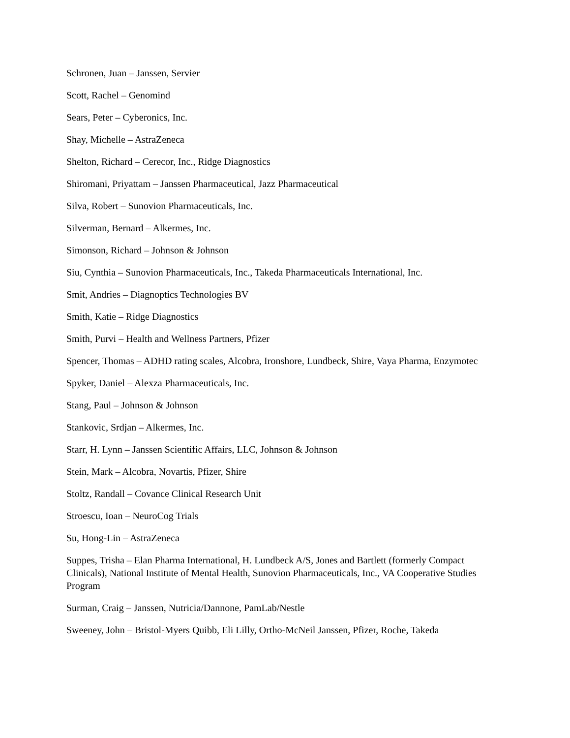Schronen, Juan – Janssen, Servier
Scott, Rachel – Genomind
Sears, Peter – Cyberonics, Inc.
Shay, Michelle – AstraZeneca
Shelton, Richard – Cerecor, Inc., Ridge Diagnostics
Shiromani, Priyattam – Janssen Pharmaceutical, Jazz Pharmaceutical
Silva, Robert – Sunovion Pharmaceuticals, Inc.
Silverman, Bernard – Alkermes, Inc.
Simonson, Richard – Johnson & Johnson
Siu, Cynthia – Sunovion Pharmaceuticals, Inc., Takeda Pharmaceuticals International, Inc.
Smit, Andries – Diagnoptics Technologies BV
Smith, Katie – Ridge Diagnostics
Smith, Purvi – Health and Wellness Partners, Pfizer
Spencer, Thomas – ADHD rating scales, Alcobra, Ironshore, Lundbeck, Shire, Vaya Pharma, Enzymotec
Spyker, Daniel – Alexza Pharmaceuticals, Inc.
Stang, Paul – Johnson & Johnson
Stankovic, Srdjan – Alkermes, Inc.
Starr, H. Lynn – Janssen Scientific Affairs, LLC, Johnson & Johnson
Stein, Mark – Alcobra, Novartis, Pfizer, Shire
Stoltz, Randall – Covance Clinical Research Unit
Stroescu, Ioan – NeuroCog Trials
Su, Hong-Lin – AstraZeneca
Suppes, Trisha – Elan Pharma International, H. Lundbeck A/S, Jones and Bartlett (formerly Compact Clinicals), National Institute of Mental Health, Sunovion Pharmaceuticals, Inc., VA Cooperative Studies Program
Surman, Craig – Janssen, Nutricia/Dannone, PamLab/Nestle
Sweeney, John – Bristol-Myers Quibb, Eli Lilly, Ortho-McNeil Janssen, Pfizer, Roche, Takeda